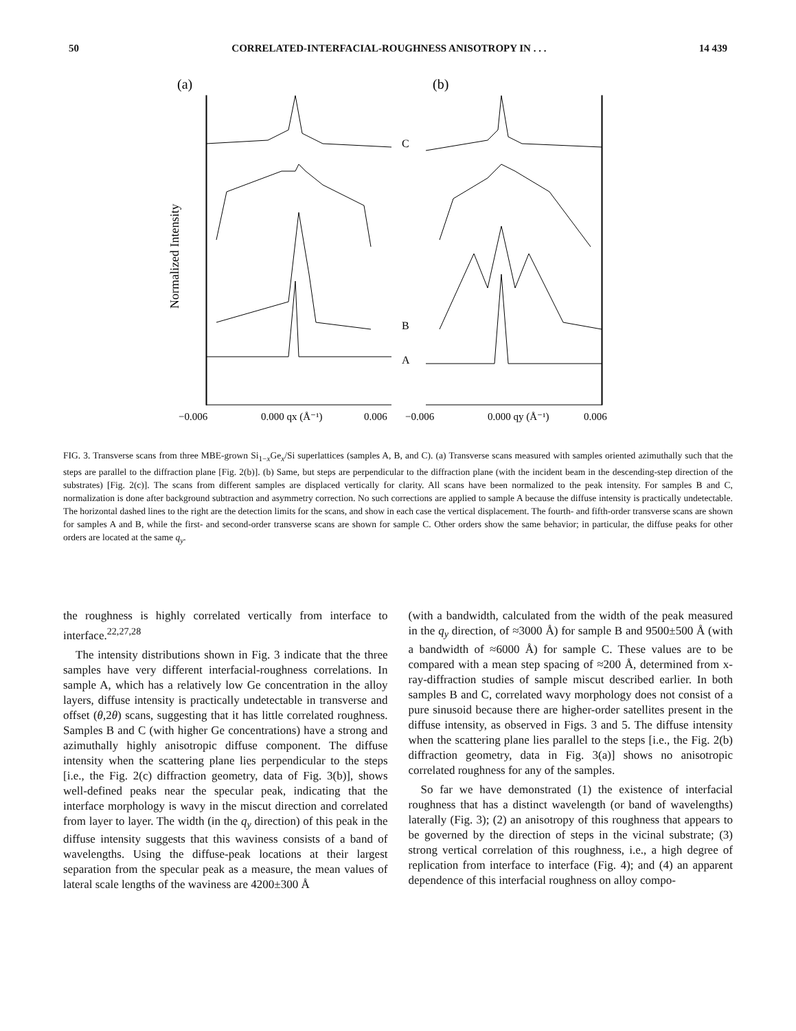50 CORRELATED-INTERFACIAL-ROUGHNESS ANISOTROPY IN . . . 14 439
(a)
(b)
Normalized Intensity
C
B
A
−0.006
0.000 qx (Å⁻¹)
0.006
−0.006
0.000 qy (Å⁻¹)
0.006
FIG. 3. Transverse scans from three MBE-grown Si<sub>1−x</sub>Ge<sub>x</sub>/Si superlattices (samples A, B, and C). (a) Transverse scans measured with samples oriented azimuthally such that the steps are parallel to the diffraction plane [Fig. 2(b)]. (b) Same, but steps are perpendicular to the diffraction plane (with the incident beam in the descending-step direction of the substrates) [Fig. 2(c)]. The scans from different samples are displaced vertically for clarity. All scans have been normalized to the peak intensity. For samples B and C, normalization is done after background subtraction and asymmetry correction. No such corrections are applied to sample A because the diffuse intensity is practically undetectable. The horizontal dashed lines to the right are the detection limits for the scans, and show in each case the vertical displacement. The fourth- and fifth-order transverse scans are shown for samples A and B, while the first- and second-order transverse scans are shown for sample C. Other orders show the same behavior; in particular, the diffuse peaks for other orders are located at the same q<sub>y</sub>.
the roughness is highly correlated vertically from interface to interface.<sup>22,27,28</sup>
The intensity distributions shown in Fig. 3 indicate that the three samples have very different interfacial-roughness correlations. In sample A, which has a relatively low Ge concentration in the alloy layers, diffuse intensity is practically undetectable in transverse and offset (θ,2θ) scans, suggesting that it has little correlated roughness. Samples B and C (with higher Ge concentrations) have a strong and azimuthally highly anisotropic diffuse component. The diffuse intensity when the scattering plane lies perpendicular to the steps [i.e., the Fig. 2(c) diffraction geometry, data of Fig. 3(b)], shows well-defined peaks near the specular peak, indicating that the interface morphology is wavy in the miscut direction and correlated from layer to layer. The width (in the q<sub>y</sub> direction) of this peak in the diffuse intensity suggests that this waviness consists of a band of wavelengths. Using the diffuse-peak locations at their largest separation from the specular peak as a measure, the mean values of lateral scale lengths of the waviness are 4200±300 Å
(with a bandwidth, calculated from the width of the peak measured in the q<sub>y</sub> direction, of ≈3000 Å) for sample B and 9500±500 Å (with a bandwidth of ≈6000 Å) for sample C. These values are to be compared with a mean step spacing of ≈200 Å, determined from x-ray-diffraction studies of sample miscut described earlier. In both samples B and C, correlated wavy morphology does not consist of a pure sinusoid because there are higher-order satellites present in the diffuse intensity, as observed in Figs. 3 and 5. The diffuse intensity when the scattering plane lies parallel to the steps [i.e., the Fig. 2(b) diffraction geometry, data in Fig. 3(a)] shows no anisotropic correlated roughness for any of the samples.
So far we have demonstrated (1) the existence of interfacial roughness that has a distinct wavelength (or band of wavelengths) laterally (Fig. 3); (2) an anisotropy of this roughness that appears to be governed by the direction of steps in the vicinal substrate; (3) strong vertical correlation of this roughness, i.e., a high degree of replication from interface to interface (Fig. 4); and (4) an apparent dependence of this interfacial roughness on alloy compo-